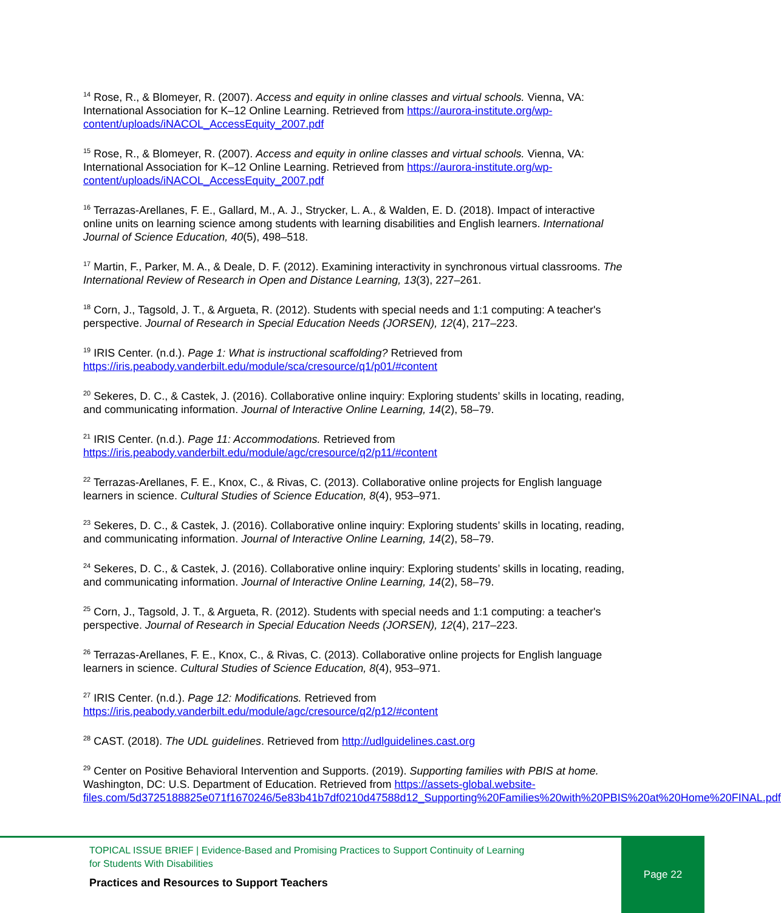<sup>14</sup> Rose, R., & Blomeyer, R. (2007). Access and equity in online classes and virtual schools. Vienna, VA: International Association for K–12 Online Learning. Retrieved from https://aurora-institute.org/wp-content/uploads/iNACOL_AccessEquity_2007.pdf
<sup>15</sup> Rose, R., & Blomeyer, R. (2007). Access and equity in online classes and virtual schools. Vienna, VA: International Association for K–12 Online Learning. Retrieved from https://aurora-institute.org/wp-content/uploads/iNACOL_AccessEquity_2007.pdf
<sup>16</sup> Terrazas-Arellanes, F. E., Gallard, M., A. J., Strycker, L. A., & Walden, E. D. (2018). Impact of interactive online units on learning science among students with learning disabilities and English learners. International Journal of Science Education, 40(5), 498–518.
<sup>17</sup> Martin, F., Parker, M. A., & Deale, D. F. (2012). Examining interactivity in synchronous virtual classrooms. The International Review of Research in Open and Distance Learning, 13(3), 227–261.
<sup>18</sup> Corn, J., Tagsold, J. T., & Argueta, R. (2012). Students with special needs and 1:1 computing: A teacher's perspective. Journal of Research in Special Education Needs (JORSEN), 12(4), 217–223.
<sup>19</sup> IRIS Center. (n.d.). Page 1: What is instructional scaffolding? Retrieved from https://iris.peabody.vanderbilt.edu/module/sca/cresource/q1/p01/#content
<sup>20</sup> Sekeres, D. C., & Castek, J. (2016). Collaborative online inquiry: Exploring students’ skills in locating, reading, and communicating information. Journal of Interactive Online Learning, 14(2), 58–79.
<sup>21</sup> IRIS Center. (n.d.). Page 11: Accommodations. Retrieved from https://iris.peabody.vanderbilt.edu/module/agc/cresource/q2/p11/#content
<sup>22</sup> Terrazas-Arellanes, F. E., Knox, C., & Rivas, C. (2013). Collaborative online projects for English language learners in science. Cultural Studies of Science Education, 8(4), 953–971.
<sup>23</sup> Sekeres, D. C., & Castek, J. (2016). Collaborative online inquiry: Exploring students’ skills in locating, reading, and communicating information. Journal of Interactive Online Learning, 14(2), 58–79.
<sup>24</sup> Sekeres, D. C., & Castek, J. (2016). Collaborative online inquiry: Exploring students’ skills in locating, reading, and communicating information. Journal of Interactive Online Learning, 14(2), 58–79.
<sup>25</sup> Corn, J., Tagsold, J. T., & Argueta, R. (2012). Students with special needs and 1:1 computing: a teacher's perspective. Journal of Research in Special Education Needs (JORSEN), 12(4), 217–223.
<sup>26</sup> Terrazas-Arellanes, F. E., Knox, C., & Rivas, C. (2013). Collaborative online projects for English language learners in science. Cultural Studies of Science Education, 8(4), 953–971.
<sup>27</sup> IRIS Center. (n.d.). Page 12: Modifications. Retrieved from https://iris.peabody.vanderbilt.edu/module/agc/cresource/q2/p12/#content
<sup>28</sup> CAST. (2018). The UDL guidelines. Retrieved from http://udlguidelines.cast.org
<sup>29</sup> Center on Positive Behavioral Intervention and Supports. (2019). Supporting families with PBIS at home. Washington, DC: U.S. Department of Education. Retrieved from https://assets-global.website-files.com/5d3725188825e071f1670246/5e83b41b7df0210d47588d12_Supporting%20Families%20with%20PBIS%20at%20Home%20FINAL.pdf
TOPICAL ISSUE BRIEF | Evidence-Based and Promising Practices to Support Continuity of Learning
for Students With Disabilities
Practices and Resources to Support Teachers
Page 22